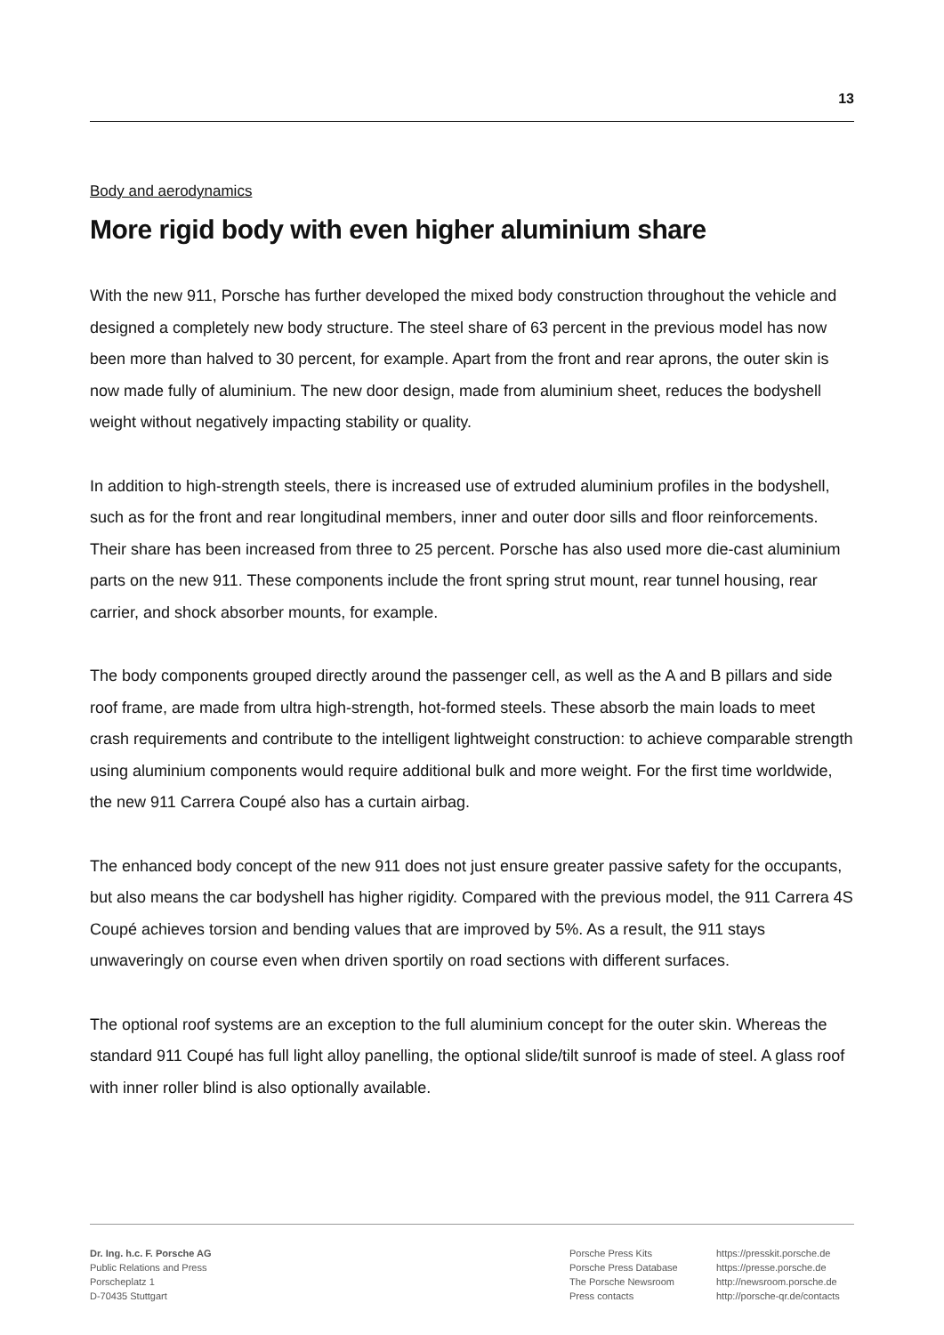13
Body and aerodynamics
More rigid body with even higher aluminium share
With the new 911, Porsche has further developed the mixed body construction throughout the vehicle and designed a completely new body structure. The steel share of 63 percent in the previous model has now been more than halved to 30 percent, for example. Apart from the front and rear aprons, the outer skin is now made fully of aluminium. The new door design, made from aluminium sheet, reduces the bodyshell weight without negatively impacting stability or quality.
In addition to high-strength steels, there is increased use of extruded aluminium profiles in the bodyshell, such as for the front and rear longitudinal members, inner and outer door sills and floor reinforcements. Their share has been increased from three to 25 percent. Porsche has also used more die-cast aluminium parts on the new 911. These components include the front spring strut mount, rear tunnel housing, rear carrier, and shock absorber mounts, for example.
The body components grouped directly around the passenger cell, as well as the A and B pillars and side roof frame, are made from ultra high-strength, hot-formed steels. These absorb the main loads to meet crash requirements and contribute to the intelligent lightweight construction: to achieve comparable strength using aluminium components would require additional bulk and more weight. For the first time worldwide, the new 911 Carrera Coupé also has a curtain airbag.
The enhanced body concept of the new 911 does not just ensure greater passive safety for the occupants, but also means the car bodyshell has higher rigidity. Compared with the previous model, the 911 Carrera 4S Coupé achieves torsion and bending values that are improved by 5%. As a result, the 911 stays unwaveringly on course even when driven sportily on road sections with different surfaces.
The optional roof systems are an exception to the full aluminium concept for the outer skin. Whereas the standard 911 Coupé has full light alloy panelling, the optional slide/tilt sunroof is made of steel. A glass roof with inner roller blind is also optionally available.
Dr. Ing. h.c. F. Porsche AG
Public Relations and Press
Porscheplatz 1
D-70435 Stuttgart
Porsche Press Kits
Porsche Press Database
The Porsche Newsroom
Press contacts
https://presskit.porsche.de
https://presse.porsche.de
http://newsroom.porsche.de
http://porsche-qr.de/contacts